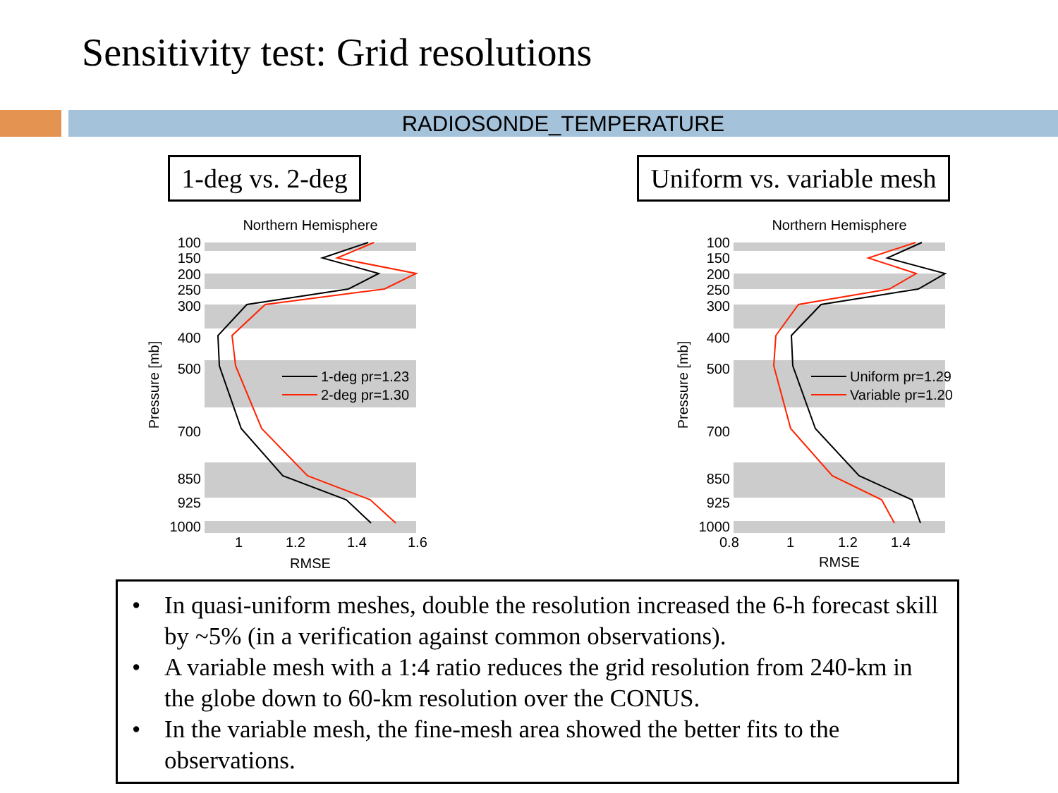Sensitivity test: Grid resolutions
RADIOSONDE_TEMPERATURE
1-deg vs. 2-deg
Northern Hemisphere
100
150
200
250
300
400
500
700
850
925
1000
1
1.2
1.4
1.6
RMSE
Pressure [mb]
1-deg pr=1.23
2-deg pr=1.30
Uniform vs. variable mesh
Northern Hemisphere
100
150
200
250
300
400
500
700
850
925
1000
0.8
1
1.2
1.4
RMSE
Pressure [mb]
Uniform pr=1.29
Variable pr=1.20
• In quasi-uniform meshes, double the resolution increased the 6-h forecast skill by ~5% (in a verification against common observations).
• A variable mesh with a 1:4 ratio reduces the grid resolution from 240-km in the globe down to 60-km resolution over the CONUS.
• In the variable mesh, the fine-mesh area showed the better fits to the observations.